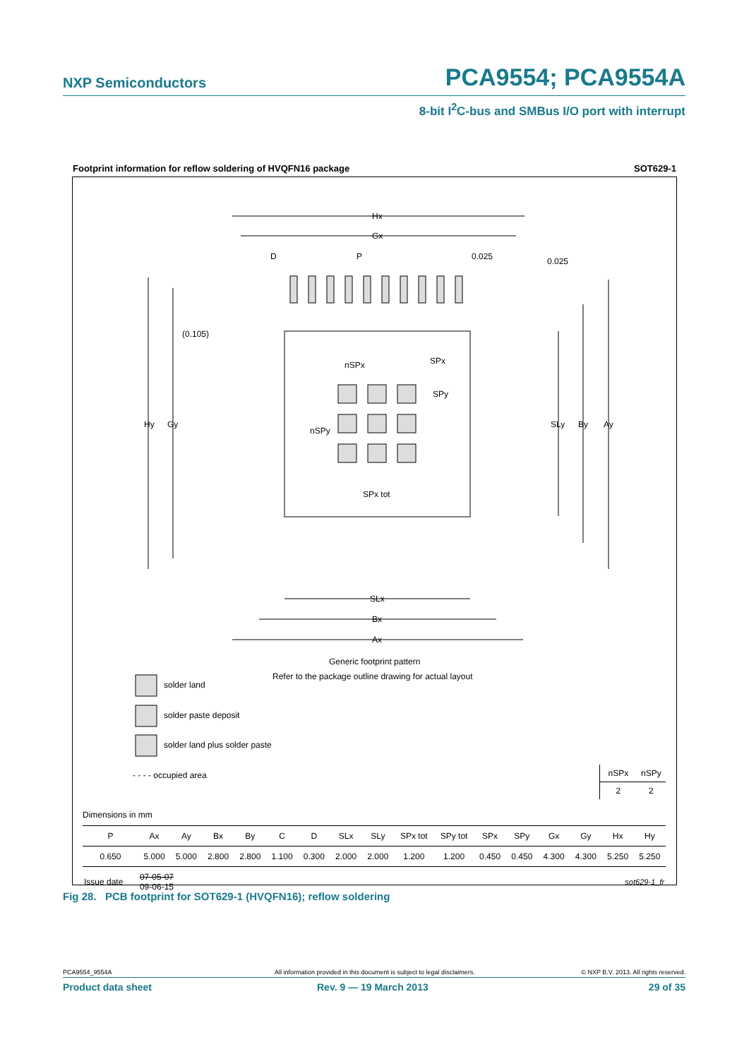NXP Semiconductors PCA9554; PCA9554A
8-bit I<sup>2</sup>C-bus and SMBus I/O port with interrupt
Footprint information for reflow soldering of HVQFN16 package SOT629-1
Hx
Gx
D
P
0.025
0.025
(0.105)
Hy
Gy
SLy
By
Ay
nSPx
SPx
SPy
nSPy
SPx tot
SLx
Bx
Ax
Generic footprint pattern
Refer to the package outline drawing for actual layout
solder land
solder paste deposit
solder land plus solder paste
- - - - occupied area
| nSPx | nSPy |
| 2 | 2 |
Dimensions in mm
| P | Ax | Ay | Bx | By | C | D | SLx | SLy | SPx tot | SPy tot | SPx | SPy | Gx | Gy | Hx | Hy |
| --- | --- | --- | --- | --- | --- | --- | --- | --- | --- | --- | --- | --- | --- | --- | --- | --- |
| 0.650 | 5.000 | 5.000 | 2.800 | 2.800 | 1.100 | 0.300 | 2.000 | 2.000 | 1.200 | 1.200 | 0.450 | 0.450 | 4.300 | 4.300 | 5.250 | 5.250 |
| Issue date | 07-05-07 09-06-15 | | sot629-1_fr | | | | | | | | | | | | | |
Fig 28. PCB footprint for SOT629-1 (HVQFN16); reflow soldering
PCA9554_9554A All information provided in this document is subject to legal disclaimers. © NXP B.V. 2013. All rights reserved.
Product data sheet Rev. 9 — 19 March 2013 29 of 35